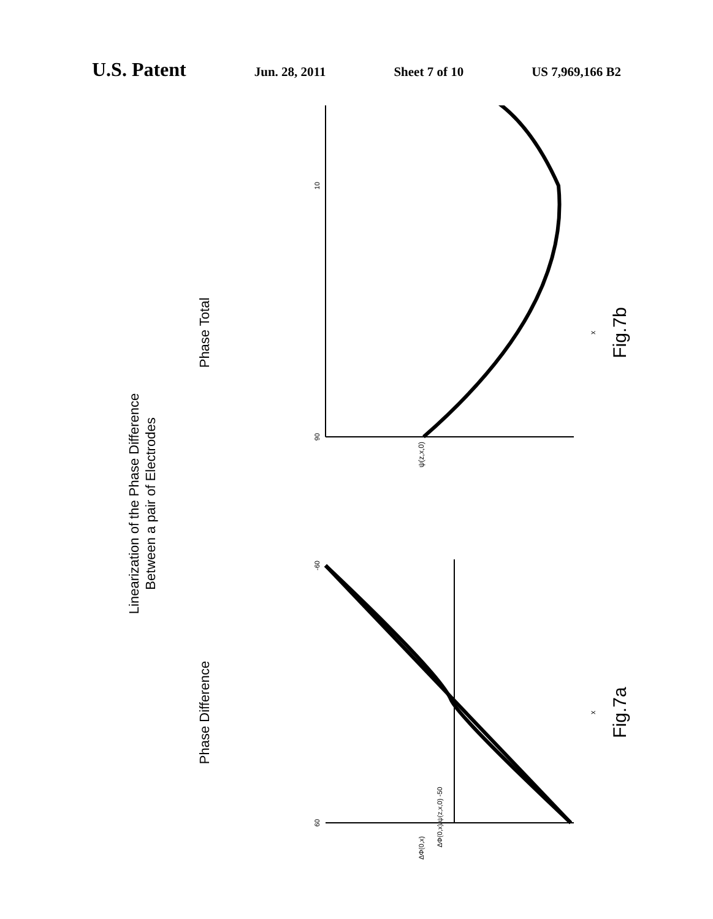U.S. Patent Jun. 28, 2011 Sheet 7 of 10 US 7,969,166 B2
Linearization of the Phase Difference
Between a pair of Electrodes
Phase Total
Phase Difference
Fig.7b
Fig.7a
x
x
ψ(z,x,0)
ΔΦ(0,x)
ΔΦ(0,x)/ψ(z,x,0) -50
90
10
60
-60